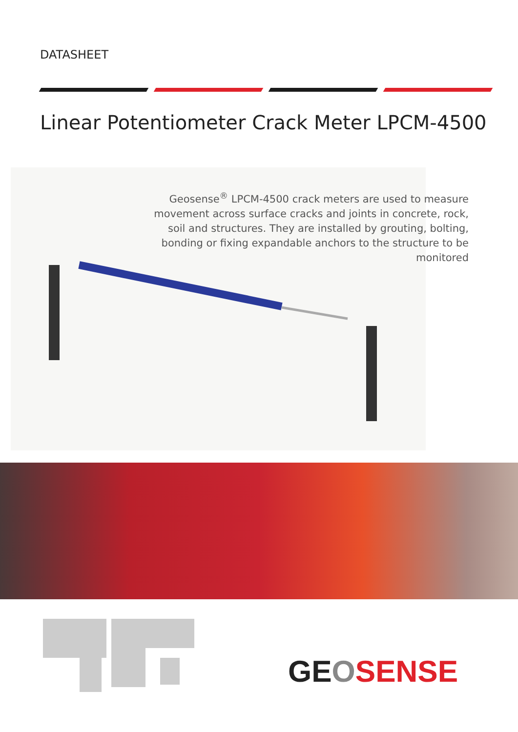DATASHEET
Linear Potentiometer Crack Meter LPCM-4500
Geosense<sup>®</sup> LPCM-4500 crack meters are used to measure movement across surface cracks and joints in concrete, rock, soil and structures. They are installed by grouting, bolting, bonding or fixing expandable anchors to the structure to be monitored
GE OSENSE